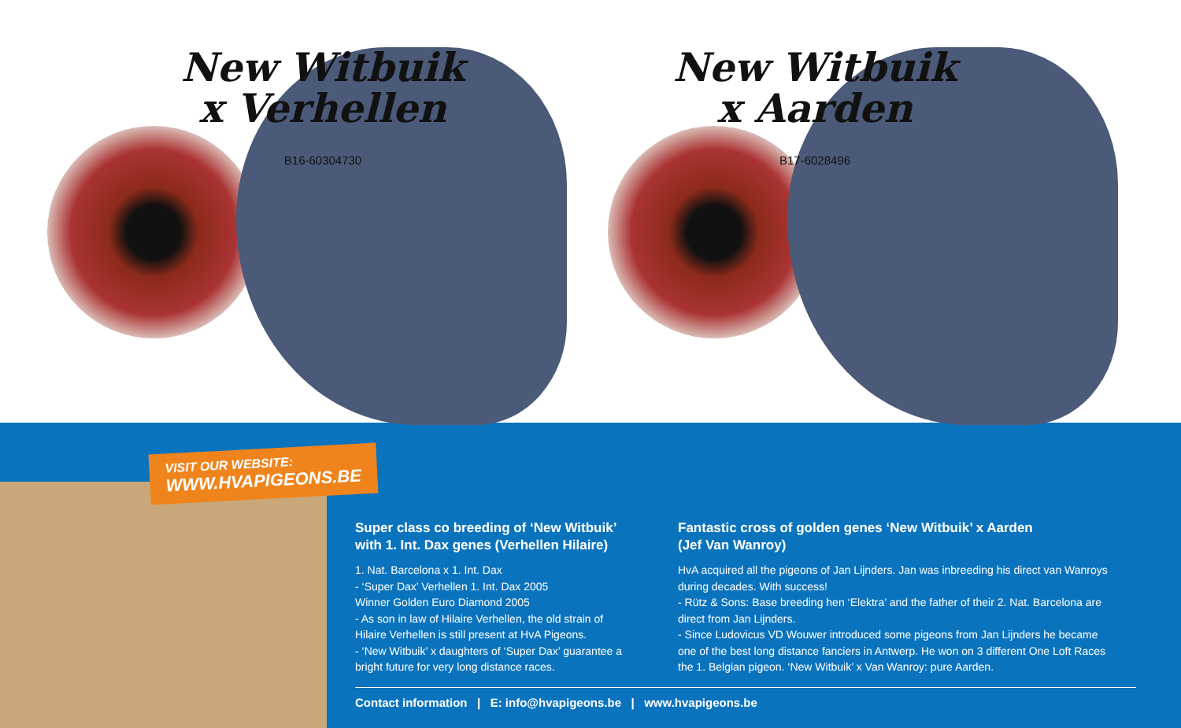New Witbuik
x Verhellen
B16-60304730
New Witbuik
x Aarden
B17-6028496
VISIT OUR WEBSITE:
WWW.HVAPIGEONS.BE
Super class co breeding of ‘New Witbuik’ with 1. Int. Dax genes (Verhellen Hilaire)
1. Nat. Barcelona x 1. Int. Dax
- ‘Super Dax’ Verhellen 1. Int. Dax 2005
Winner Golden Euro Diamond 2005
- As son in law of Hilaire Verhellen, the old strain of Hilaire Verhellen is still present at HvA Pigeons.
- ‘New Witbuik’ x daughters of ‘Super Dax’ guarantee a bright future for very long distance races.
Fantastic cross of golden genes ‘New Witbuik’ x Aarden
(Jef Van Wanroy)
HvA acquired all the pigeons of Jan Lijnders. Jan was inbreeding his direct van Wanroys during decades. With success!
- Rütz & Sons: Base breeding hen ‘Elektra’ and the father of their 2. Nat. Barcelona are direct from Jan Lijnders.
- Since Ludovicus VD Wouwer introduced some pigeons from Jan Lijnders he became one of the best long distance fanciers in Antwerp. He won on 3 different One Loft Races the 1. Belgian pigeon. ‘New Witbuik’ x Van Wanroy: pure Aarden.
Contact information | E: info@hvapigeons.be | www.hvapigeons.be